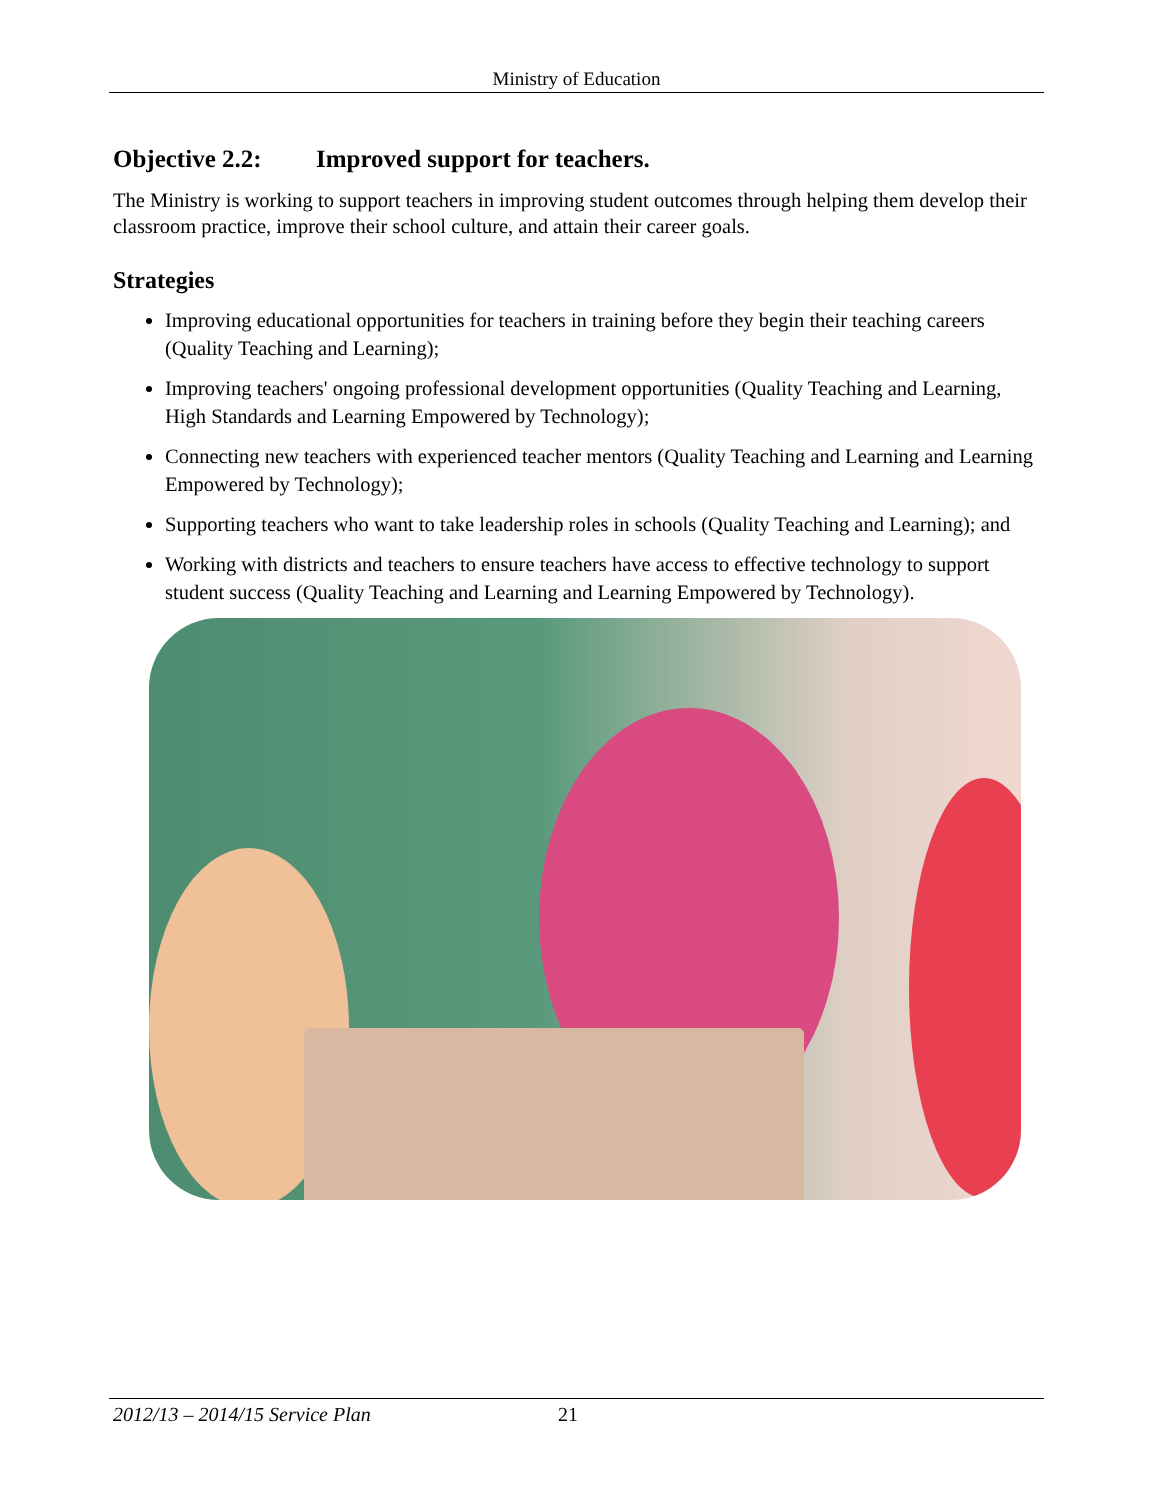Ministry of Education
Objective 2.2: Improved support for teachers.
The Ministry is working to support teachers in improving student outcomes through helping them develop their classroom practice, improve their school culture, and attain their career goals.
Strategies
Improving educational opportunities for teachers in training before they begin their teaching careers (Quality Teaching and Learning);
Improving teachers' ongoing professional development opportunities (Quality Teaching and Learning, High Standards and Learning Empowered by Technology);
Connecting new teachers with experienced teacher mentors (Quality Teaching and Learning and Learning Empowered by Technology);
Supporting teachers who want to take leadership roles in schools (Quality Teaching and Learning); and
Working with districts and teachers to ensure teachers have access to effective technology to support student success (Quality Teaching and Learning and Learning Empowered by Technology).
2012/13 – 2014/15 Service Plan 21